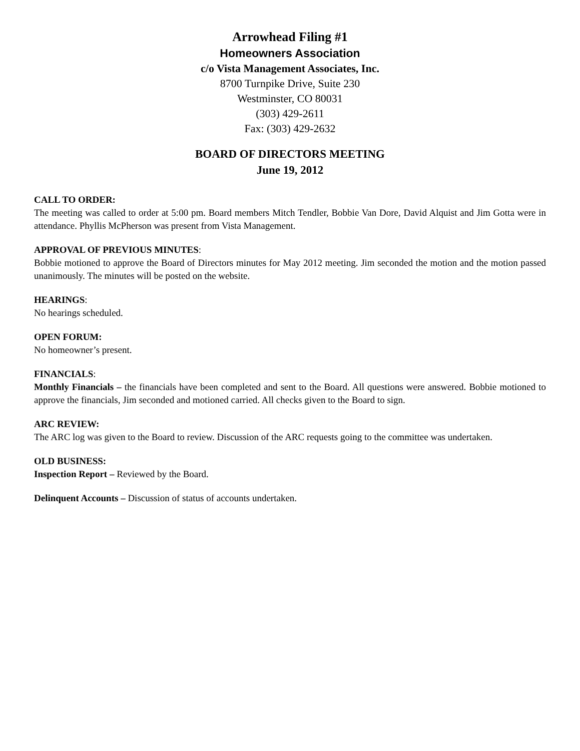Arrowhead Filing #1
Homeowners Association
c/o Vista Management Associates, Inc.
8700 Turnpike Drive, Suite 230
Westminster, CO 80031
(303) 429-2611
Fax: (303) 429-2632
BOARD OF DIRECTORS MEETING
June 19, 2012
CALL TO ORDER:
The meeting was called to order at 5:00 pm. Board members Mitch Tendler, Bobbie Van Dore, David Alquist and Jim Gotta were in attendance. Phyllis McPherson was present from Vista Management.
APPROVAL OF PREVIOUS MINUTES:
Bobbie motioned to approve the Board of Directors minutes for May 2012 meeting. Jim seconded the motion and the motion passed unanimously. The minutes will be posted on the website.
HEARINGS:
No hearings scheduled.
OPEN FORUM:
No homeowner’s present.
FINANCIALS:
Monthly Financials – the financials have been completed and sent to the Board. All questions were answered. Bobbie motioned to approve the financials, Jim seconded and motioned carried. All checks given to the Board to sign.
ARC REVIEW:
The ARC log was given to the Board to review. Discussion of the ARC requests going to the committee was undertaken.
OLD BUSINESS:
Inspection Report – Reviewed by the Board.
Delinquent Accounts – Discussion of status of accounts undertaken.